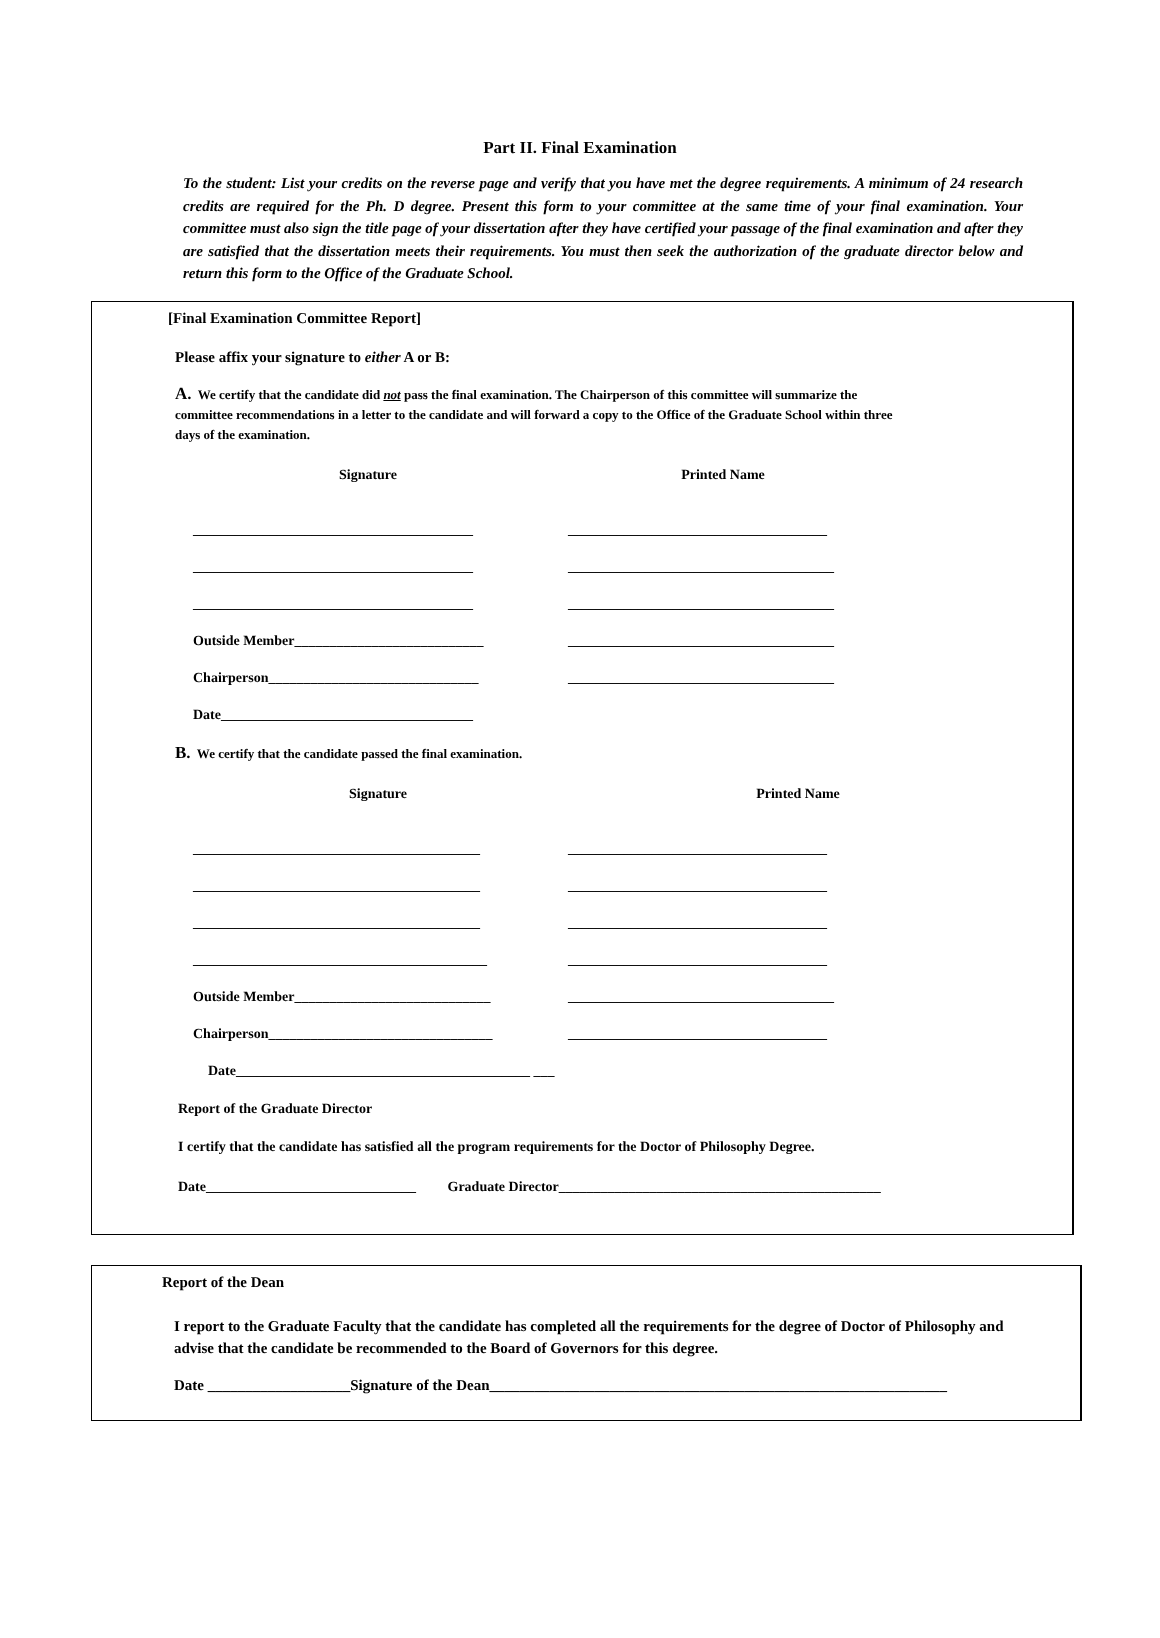Part II. Final Examination
To the student: List your credits on the reverse page and verify that you have met the degree requirements. A minimum of 24 research credits are required for the Ph. D degree. Present this form to your committee at the same time of your final examination. Your committee must also sign the title page of your dissertation after they have certified your passage of the final examination and after they are satisfied that the dissertation meets their requirements. You must then seek the authorization of the graduate director below and return this form to the Office of the Graduate School.
[Final Examination Committee Report]
Please affix your signature to either A or B:
A. We certify that the candidate did not pass the final examination. The Chairperson of this committee will summarize the committee recommendations in a letter to the candidate and will forward a copy to the Office of the Graduate School within three days of the examination.
Signature Printed Name
________________________________________ _____________________________________
________________________________________ ______________________________________
________________________________________ ______________________________________
Outside Member___________________________ ______________________________________
Chairperson______________________________ ______________________________________
Date____________________________________
B. We certify that the candidate passed the final examination.
Signature Printed Name
_________________________________________ _____________________________________
_________________________________________ _____________________________________
_________________________________________ _____________________________________
__________________________________________ _____________________________________
Outside Member____________________________ ______________________________________
Chairperson________________________________ _____________________________________
Date__________________________________________ ___
Report of the Graduate Director
I certify that the candidate has satisfied all the program requirements for the Doctor of Philosophy Degree.
Date______________________________ Graduate Director______________________________________________
Report of the Dean
I report to the Graduate Faculty that the candidate has completed all the requirements for the degree of Doctor of Philosophy and advise that the candidate be recommended to the Board of Governors for this degree.
Date ___________________Signature of the Dean_____________________________________________________________